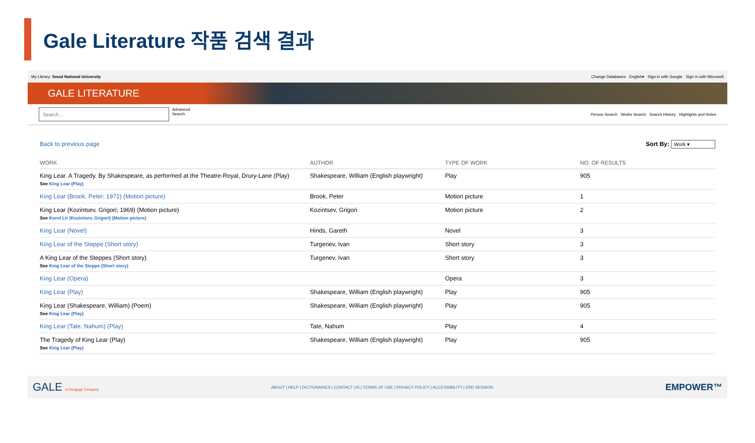Gale Literature 작품 검색 결과
My Library: Seoul National University Change Databases English▾ Sign in with Google Sign in with Microsoft
GALE LITERATURE
Search...
Advanced
Search
Person Search Works Search Search History Highlights and Notes
Back to previous page Sort By: Work ▾
| WORK | AUTHOR | TYPE OF WORK | NO. OF RESULTS |
| --- | --- | --- | --- |
| King Lear. A Tragedy. By Shakespeare, as performed at the Theatre-Royal, Drury-Lane (Play) See King Lear (Play) | Shakespeare, William (English playwright) | Play | 905 |
| King Lear (Brook, Peter; 1971) (Motion picture) | Brook, Peter | Motion picture | 1 |
| King Lear (Kozintsev, Grigori; 1969) (Motion picture) See Korol Lir (Kozintsev, Grigori) (Motion picture) | Kozintsev, Grigori | Motion picture | 2 |
| King Lear (Novel) | Hinds, Gareth | Novel | 3 |
| King Lear of the Steppe (Short story) | Turgenev, Ivan | Short story | 3 |
| A King Lear of the Steppes (Short story) See King Lear of the Steppe (Short story) | Turgenev, Ivan | Short story | 3 |
| King Lear (Opera) | | Opera | 3 |
| King Lear (Play) | Shakespeare, William (English playwright) | Play | 905 |
| King Lear (Shakespeare, William) (Poem) See King Lear (Play) | Shakespeare, William (English playwright) | Play | 905 |
| King Lear (Tate, Nahum) (Play) | Tate, Nahum | Play | 4 |
| The Tragedy of King Lear (Play) See King Lear (Play) | Shakespeare, William (English playwright) | Play | 905 |
GALE A Cengage Company ABOUT | HELP | DICTIONARIES | CONTACT US | TERMS OF USE | PRIVACY POLICY | ACCESSIBILITY | END SESSION EMPOWER™